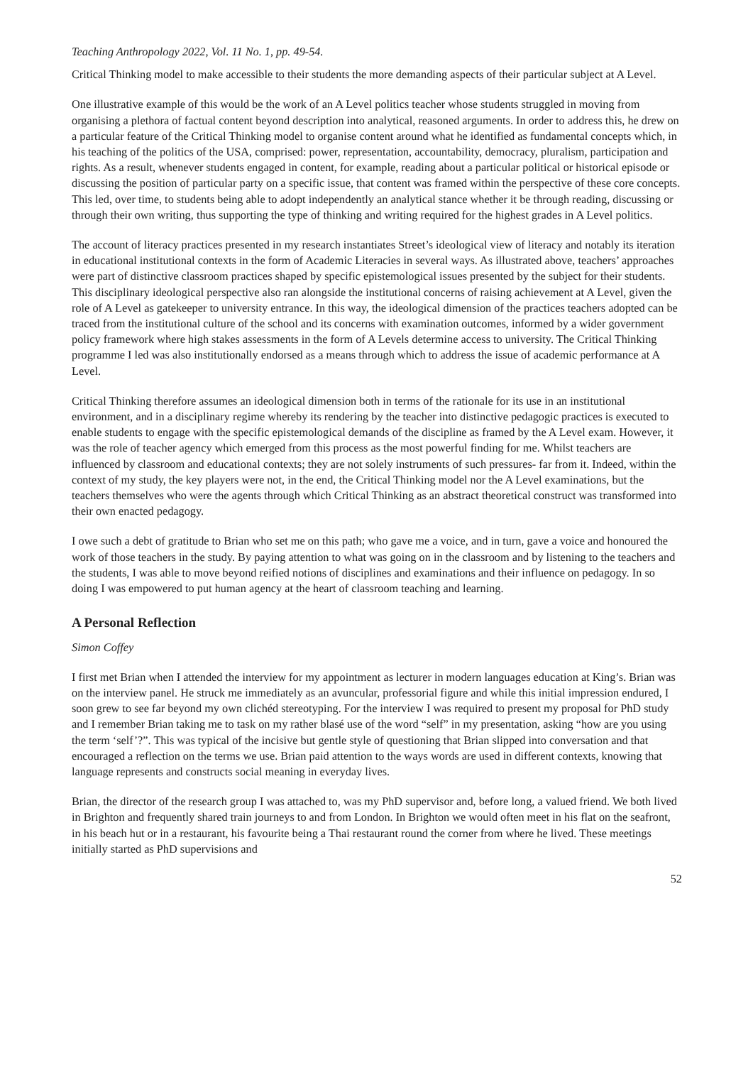Teaching Anthropology 2022, Vol. 11 No. 1, pp. 49-54.
Critical Thinking model to make accessible to their students the more demanding aspects of their particular subject at A Level.
One illustrative example of this would be the work of an A Level politics teacher whose students struggled in moving from organising a plethora of factual content beyond description into analytical, reasoned arguments. In order to address this, he drew on a particular feature of the Critical Thinking model to organise content around what he identified as fundamental concepts which, in his teaching of the politics of the USA, comprised: power, representation, accountability, democracy, pluralism, participation and rights. As a result, whenever students engaged in content, for example, reading about a particular political or historical episode or discussing the position of particular party on a specific issue, that content was framed within the perspective of these core concepts. This led, over time, to students being able to adopt independently an analytical stance whether it be through reading, discussing or through their own writing, thus supporting the type of thinking and writing required for the highest grades in A Level politics.
The account of literacy practices presented in my research instantiates Street’s ideological view of literacy and notably its iteration in educational institutional contexts in the form of Academic Literacies in several ways. As illustrated above, teachers’ approaches were part of distinctive classroom practices shaped by specific epistemological issues presented by the subject for their students. This disciplinary ideological perspective also ran alongside the institutional concerns of raising achievement at A Level, given the role of A Level as gatekeeper to university entrance. In this way, the ideological dimension of the practices teachers adopted can be traced from the institutional culture of the school and its concerns with examination outcomes, informed by a wider government policy framework where high stakes assessments in the form of A Levels determine access to university. The Critical Thinking programme I led was also institutionally endorsed as a means through which to address the issue of academic performance at A Level.
Critical Thinking therefore assumes an ideological dimension both in terms of the rationale for its use in an institutional environment, and in a disciplinary regime whereby its rendering by the teacher into distinctive pedagogic practices is executed to enable students to engage with the specific epistemological demands of the discipline as framed by the A Level exam. However, it was the role of teacher agency which emerged from this process as the most powerful finding for me. Whilst teachers are influenced by classroom and educational contexts; they are not solely instruments of such pressures- far from it. Indeed, within the context of my study, the key players were not, in the end, the Critical Thinking model nor the A Level examinations, but the teachers themselves who were the agents through which Critical Thinking as an abstract theoretical construct was transformed into their own enacted pedagogy.
I owe such a debt of gratitude to Brian who set me on this path; who gave me a voice, and in turn, gave a voice and honoured the work of those teachers in the study. By paying attention to what was going on in the classroom and by listening to the teachers and the students, I was able to move beyond reified notions of disciplines and examinations and their influence on pedagogy. In so doing I was empowered to put human agency at the heart of classroom teaching and learning.
A Personal Reflection
Simon Coffey
I first met Brian when I attended the interview for my appointment as lecturer in modern languages education at King’s. Brian was on the interview panel. He struck me immediately as an avuncular, professorial figure and while this initial impression endured, I soon grew to see far beyond my own clichéd stereotyping. For the interview I was required to present my proposal for PhD study and I remember Brian taking me to task on my rather blasé use of the word “self” in my presentation, asking “how are you using the term ‘self’?”. This was typical of the incisive but gentle style of questioning that Brian slipped into conversation and that encouraged a reflection on the terms we use. Brian paid attention to the ways words are used in different contexts, knowing that language represents and constructs social meaning in everyday lives.
Brian, the director of the research group I was attached to, was my PhD supervisor and, before long, a valued friend. We both lived in Brighton and frequently shared train journeys to and from London. In Brighton we would often meet in his flat on the seafront, in his beach hut or in a restaurant, his favourite being a Thai restaurant round the corner from where he lived. These meetings initially started as PhD supervisions and
52